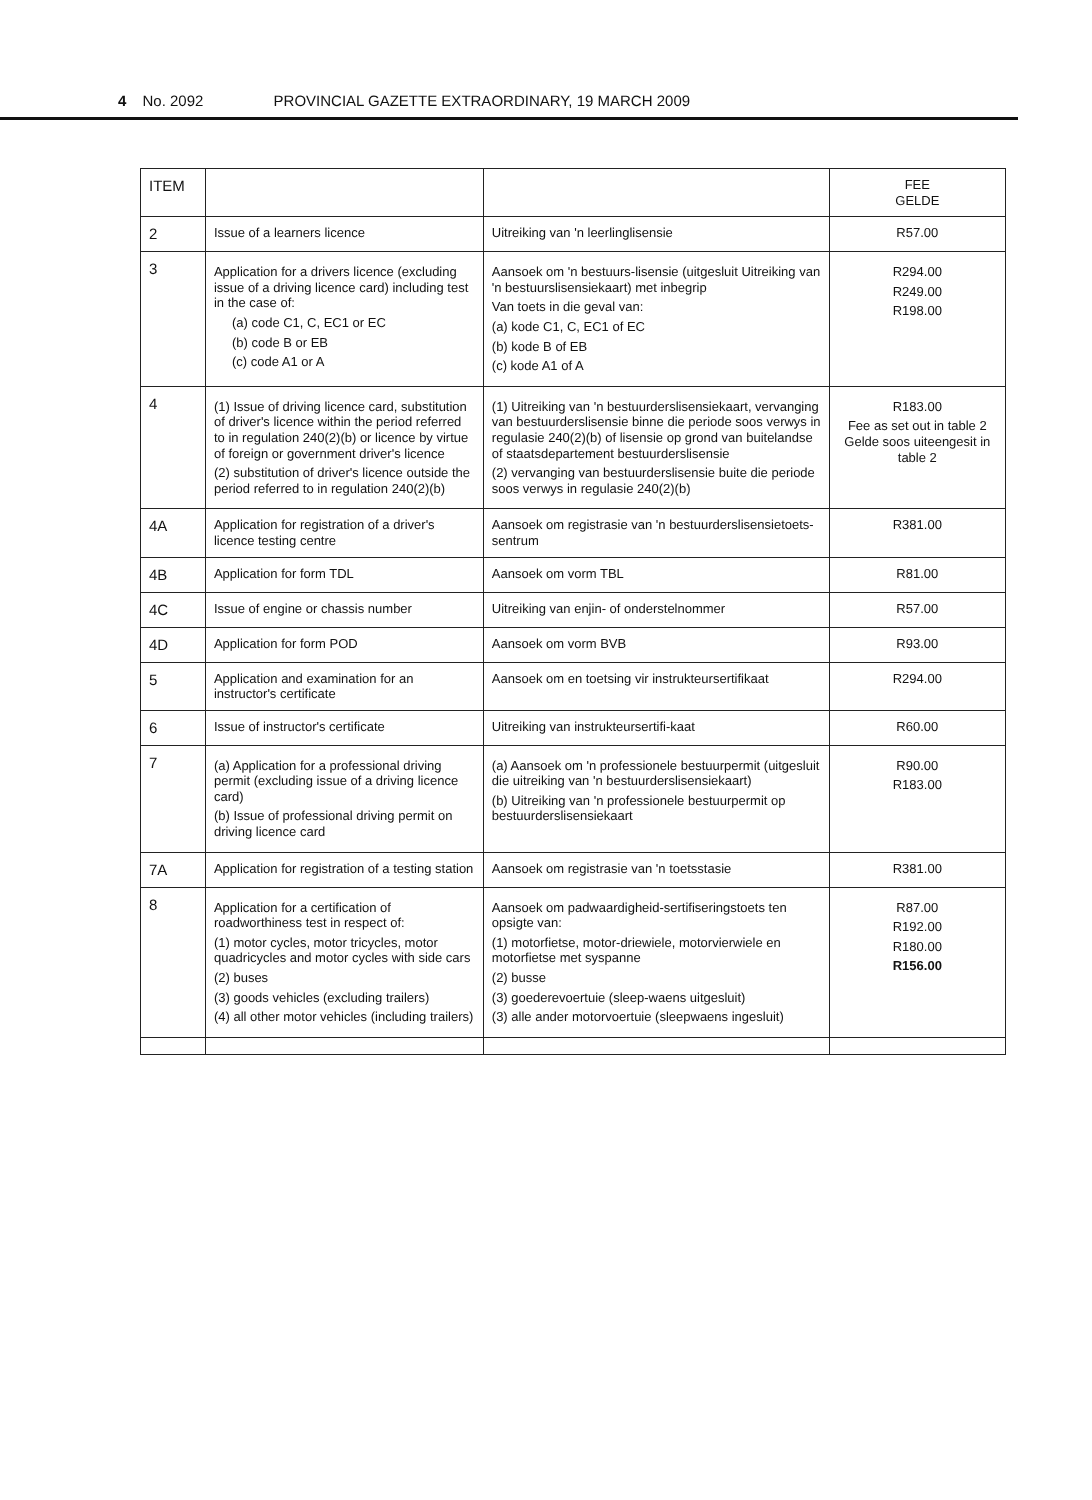4 No. 2092 PROVINCIAL GAZETTE EXTRAORDINARY, 19 MARCH 2009
| ITEM | | | FEE GELDE |
| --- | --- | --- | --- |
| 2 | Issue of a learners licence | Uitreiking van 'n leerlinglisensie | R57.00 |
| 3 | Application for a drivers licence (excluding issue of a driving licence card) including test in the case of: (a) code C1, C, EC1 or EC (b) code B or EB (c) code A1 or A | Aansoek om 'n bestuurs-lisensie (uitgesluit Uitreiking van 'n bestuurslisensiekaart) met inbegrip Van toets in die geval van: (a) kode C1, C, EC1 of EC (b) kode B of EB (c) kode A1 of A | R294.00 R249.00 R198.00 |
| 4 | (1) Issue of driving licence card, substitution of driver's licence within the period referred to in regulation 240(2)(b) or licence by virtue of foreign or government driver's licence (2) substitution of driver's licence outside the period referred to in regulation 240(2)(b) | (1) Uitreiking van 'n bestuurderslisensiekaart, vervanging van bestuurderslisensie binne die periode soos verwys in regulasie 240(2)(b) of lisensie op grond van buitelandse of staatsdepartement bestuurderslisensie (2) vervanging van bestuurderslisensie buite die periode soos verwys in regulasie 240(2)(b) | R183.00 Fee as set out in table 2 Gelde soos uiteengesit in table 2 |
| 4A | Application for registration of a driver's licence testing centre | Aansoek om registrasie van 'n bestuurderslisensietoets-sentrum | R381.00 |
| 4B | Application for form TDL | Aansoek om vorm TBL | R81.00 |
| 4C | Issue of engine or chassis number | Uitreiking van enjin- of onderstelnommer | R57.00 |
| 4D | Application for form POD | Aansoek om vorm BVB | R93.00 |
| 5 | Application and examination for an instructor's certificate | Aansoek om en toetsing vir instrukteursertifikaat | R294.00 |
| 6 | Issue of instructor's certificate | Uitreiking van instrukteursertifi-kaat | R60.00 |
| 7 | (a) Application for a professional driving permit (excluding issue of a driving licence card) (b) Issue of professional driving permit on driving licence card | (a) Aansoek om 'n professionele bestuurpermit (uitgesluit die uitreiking van 'n bestuurderslisensiekaart) (b) Uitreiking van 'n professionele bestuurpermit op bestuurderslisensiekaart | R90.00 R183.00 |
| 7A | Application for registration of a testing station | Aansoek om registrasie van 'n toetsstasie | R381.00 |
| 8 | Application for a certification of roadworthiness test in respect of: (1) motor cycles, motor tricycles, motor quadricycles and motor cycles with side cars (2) buses (3) goods vehicles (excluding trailers) (4) all other motor vehicles (including trailers) | Aansoek om padwaardigheid-sertifiseringstoets ten opsigte van: (1) motorfietse, motor-driewiele, motorvierwiele en motorfietse met syspanne (2) busse (3) goederevoertuie (sleep-waens uitgesluit) (3) alle ander motorvoertuie (sleepwaens ingesluit) | R87.00 R192.00 R180.00 R156.00 |